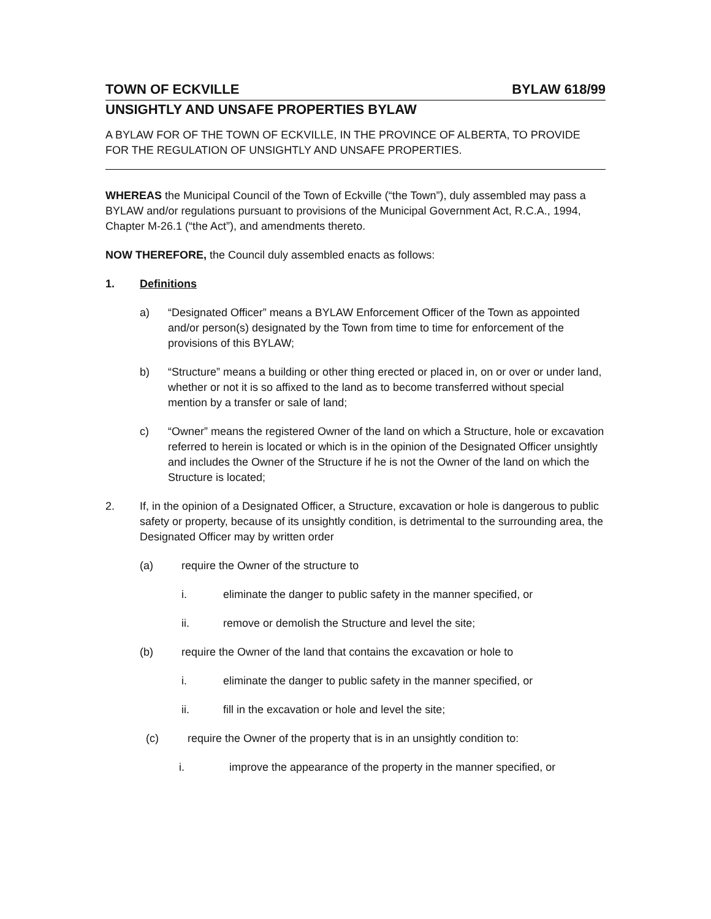TOWN OF ECKVILLE BYLAW 618/99
UNSIGHTLY AND UNSAFE PROPERTIES BYLAW
A BYLAW FOR OF THE TOWN OF ECKVILLE, IN THE PROVINCE OF ALBERTA, TO PROVIDE FOR THE REGULATION OF UNSIGHTLY AND UNSAFE PROPERTIES.
WHEREAS the Municipal Council of the Town of Eckville (“the Town”), duly assembled may pass a BYLAW and/or regulations pursuant to provisions of the Municipal Government Act, R.C.A., 1994, Chapter M-26.1 (“the Act”), and amendments thereto.
NOW THEREFORE, the Council duly assembled enacts as follows:
1. Definitions
a) “Designated Officer” means a BYLAW Enforcement Officer of the Town as appointed and/or person(s) designated by the Town from time to time for enforcement of the provisions of this BYLAW;
b) “Structure” means a building or other thing erected or placed in, on or over or under land, whether or not it is so affixed to the land as to become transferred without special mention by a transfer or sale of land;
c) “Owner” means the registered Owner of the land on which a Structure, hole or excavation referred to herein is located or which is in the opinion of the Designated Officer unsightly and includes the Owner of the Structure if he is not the Owner of the land on which the Structure is located;
2. If, in the opinion of a Designated Officer, a Structure, excavation or hole is dangerous to public safety or property, because of its unsightly condition, is detrimental to the surrounding area, the Designated Officer may by written order
(a) require the Owner of the structure to
i. eliminate the danger to public safety in the manner specified, or
ii. remove or demolish the Structure and level the site;
(b) require the Owner of the land that contains the excavation or hole to
i. eliminate the danger to public safety in the manner specified, or
ii. fill in the excavation or hole and level the site;
(c) require the Owner of the property that is in an unsightly condition to:
i. improve the appearance of the property in the manner specified, or